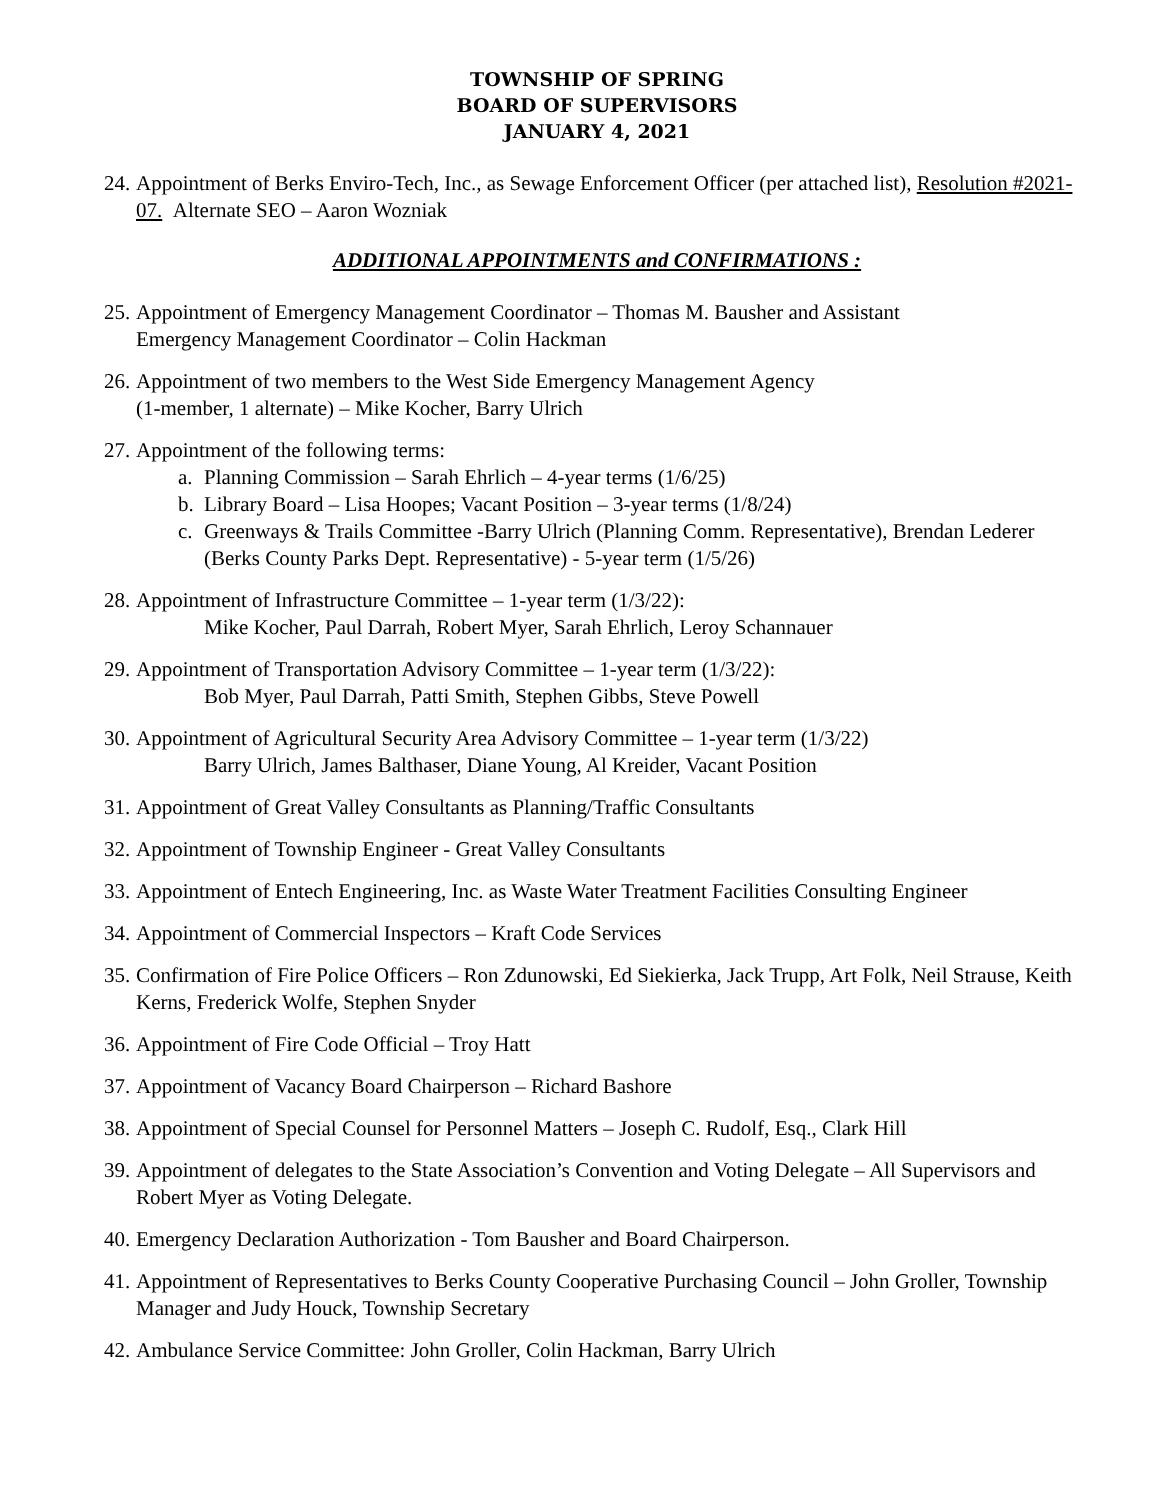TOWNSHIP OF SPRING
BOARD OF SUPERVISORS
JANUARY 4, 2021
24. Appointment of Berks Enviro-Tech, Inc., as Sewage Enforcement Officer (per attached list), Resolution #2021-07. Alternate SEO – Aaron Wozniak
ADDITIONAL APPOINTMENTS and CONFIRMATIONS :
25. Appointment of Emergency Management Coordinator – Thomas M. Bausher and Assistant
Emergency Management Coordinator – Colin Hackman
26. Appointment of two members to the West Side Emergency Management Agency
(1-member, 1 alternate) – Mike Kocher, Barry Ulrich
27.
Appointment of the following terms:
a. Planning Commission – Sarah Ehrlich – 4-year terms (1/6/25)
b. Library Board – Lisa Hoopes; Vacant Position – 3-year terms (1/8/24)
c. Greenways & Trails Committee -Barry Ulrich (Planning Comm. Representative), Brendan Lederer (Berks County Parks Dept. Representative) - 5-year term (1/5/26)
28.
Appointment of Infrastructure Committee – 1-year term (1/3/22):
Mike Kocher, Paul Darrah, Robert Myer, Sarah Ehrlich, Leroy Schannauer
29.
Appointment of Transportation Advisory Committee – 1-year term (1/3/22):
Bob Myer, Paul Darrah, Patti Smith, Stephen Gibbs, Steve Powell
30.
Appointment of Agricultural Security Area Advisory Committee – 1-year term (1/3/22)
Barry Ulrich, James Balthaser, Diane Young, Al Kreider, Vacant Position
31. Appointment of Great Valley Consultants as Planning/Traffic Consultants
32. Appointment of Township Engineer - Great Valley Consultants
33. Appointment of Entech Engineering, Inc. as Waste Water Treatment Facilities Consulting Engineer
34. Appointment of Commercial Inspectors – Kraft Code Services
35. Confirmation of Fire Police Officers – Ron Zdunowski, Ed Siekierka, Jack Trupp, Art Folk, Neil Strause, Keith Kerns, Frederick Wolfe, Stephen Snyder
36. Appointment of Fire Code Official – Troy Hatt
37. Appointment of Vacancy Board Chairperson – Richard Bashore
38. Appointment of Special Counsel for Personnel Matters – Joseph C. Rudolf, Esq., Clark Hill
39. Appointment of delegates to the State Association’s Convention and Voting Delegate – All Supervisors and Robert Myer as Voting Delegate.
40. Emergency Declaration Authorization - Tom Bausher and Board Chairperson.
41. Appointment of Representatives to Berks County Cooperative Purchasing Council – John Groller, Township Manager and Judy Houck, Township Secretary
42. Ambulance Service Committee: John Groller, Colin Hackman, Barry Ulrich